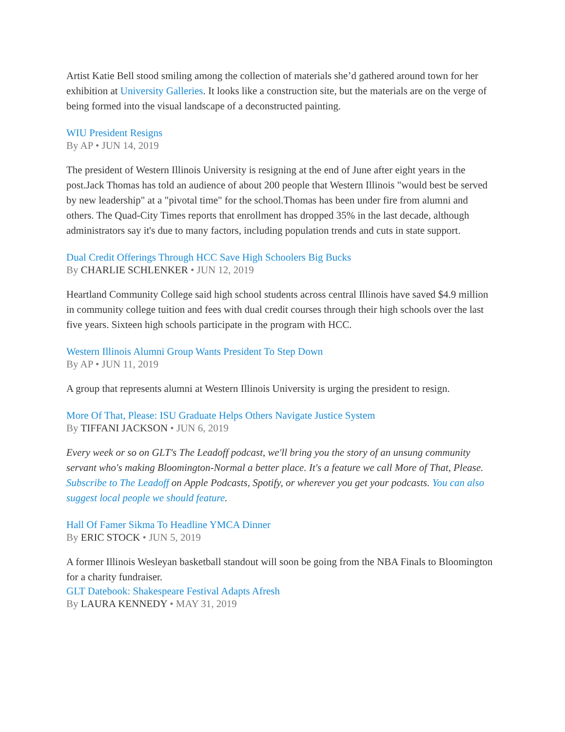Artist Katie Bell stood smiling among the collection of materials she’d gathered around town for her exhibition at University Galleries. It looks like a construction site, but the materials are on the verge of being formed into the visual landscape of a deconstructed painting.
WIU President Resigns
By AP • JUN 14, 2019
The president of Western Illinois University is resigning at the end of June after eight years in the post.Jack Thomas has told an audience of about 200 people that Western Illinois "would best be served by new leadership" at a "pivotal time" for the school.Thomas has been under fire from alumni and others. The Quad-City Times reports that enrollment has dropped 35% in the last decade, although administrators say it's due to many factors, including population trends and cuts in state support.
Dual Credit Offerings Through HCC Save High Schoolers Big Bucks
By CHARLIE SCHLENKER • JUN 12, 2019
Heartland Community College said high school students across central Illinois have saved $4.9 million in community college tuition and fees with dual credit courses through their high schools over the last five years. Sixteen high schools participate in the program with HCC.
Western Illinois Alumni Group Wants President To Step Down
By AP • JUN 11, 2019
A group that represents alumni at Western Illinois University is urging the president to resign.
More Of That, Please: ISU Graduate Helps Others Navigate Justice System
By TIFFANI JACKSON • JUN 6, 2019
Every week or so on GLT's The Leadoff podcast, we'll bring you the story of an unsung community servant who's making Bloomington-Normal a better place. It's a feature we call More of That, Please. Subscribe to The Leadoff on Apple Podcasts, Spotify, or wherever you get your podcasts. You can also suggest local people we should feature.
Hall Of Famer Sikma To Headline YMCA Dinner
By ERIC STOCK • JUN 5, 2019
A former Illinois Wesleyan basketball standout will soon be going from the NBA Finals to Bloomington for a charity fundraiser.
GLT Datebook: Shakespeare Festival Adapts Afresh
By LAURA KENNEDY • MAY 31, 2019